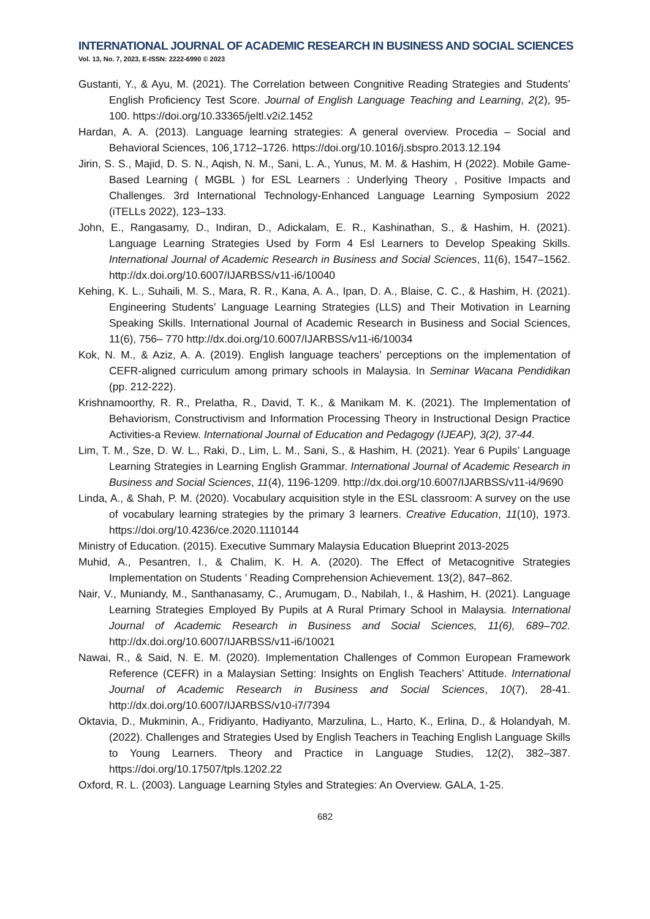INTERNATIONAL JOURNAL OF ACADEMIC RESEARCH IN BUSINESS AND SOCIAL SCIENCES
Vol. 13, No. 7, 2023, E-ISSN: 2222-6990 © 2023
Gustanti, Y., & Ayu, M. (2021). The Correlation between Congnitive Reading Strategies and Students’ English Proficiency Test Score. Journal of English Language Teaching and Learning, 2(2), 95-100. https://doi.org/10.33365/jeltl.v2i2.1452
Hardan, A. A. (2013). Language learning strategies: A general overview. Procedia – Social and Behavioral Sciences, 106¸1712–1726. https://doi.org/10.1016/j.sbspro.2013.12.194
Jirin, S. S., Majid, D. S. N., Aqish, N. M., Sani, L. A., Yunus, M. M. & Hashim, H (2022). Mobile Game-Based Learning ( MGBL ) for ESL Learners : Underlying Theory , Positive Impacts and Challenges. 3rd International Technology-Enhanced Language Learning Symposium 2022 (iTELLs 2022), 123–133.
John, E., Rangasamy, D., Indiran, D., Adickalam, E. R., Kashinathan, S., & Hashim, H. (2021). Language Learning Strategies Used by Form 4 Esl Learners to Develop Speaking Skills. International Journal of Academic Research in Business and Social Sciences, 11(6), 1547–1562. http://dx.doi.org/10.6007/IJARBSS/v11-i6/10040
Kehing, K. L., Suhaili, M. S., Mara, R. R., Kana, A. A., Ipan, D. A., Blaise, C. C., & Hashim, H. (2021). Engineering Students’ Language Learning Strategies (LLS) and Their Motivation in Learning Speaking Skills. International Journal of Academic Research in Business and Social Sciences, 11(6), 756– 770 http://dx.doi.org/10.6007/IJARBSS/v11-i6/10034
Kok, N. M., & Aziz, A. A. (2019). English language teachers’ perceptions on the implementation of CEFR-aligned curriculum among primary schools in Malaysia. In Seminar Wacana Pendidikan (pp. 212-222).
Krishnamoorthy, R. R., Prelatha, R., David, T. K., & Manikam M. K. (2021). The Implementation of Behaviorism, Constructivism and Information Processing Theory in Instructional Design Practice Activities-a Review. International Journal of Education and Pedagogy (IJEAP), 3(2), 37-44.
Lim, T. M., Sze, D. W. L., Raki, D., Lim, L. M., Sani, S., & Hashim, H. (2021). Year 6 Pupils’ Language Learning Strategies in Learning English Grammar. International Journal of Academic Research in Business and Social Sciences, 11(4), 1196-1209. http://dx.doi.org/10.6007/IJARBSS/v11-i4/9690
Linda, A., & Shah, P. M. (2020). Vocabulary acquisition style in the ESL classroom: A survey on the use of vocabulary learning strategies by the primary 3 learners. Creative Education, 11(10), 1973. https://doi.org/10.4236/ce.2020.1110144
Ministry of Education. (2015). Executive Summary Malaysia Education Blueprint 2013-2025
Muhid, A., Pesantren, I., & Chalim, K. H. A. (2020). The Effect of Metacognitive Strategies Implementation on Students ’ Reading Comprehension Achievement. 13(2), 847–862.
Nair, V., Muniandy, M., Santhanasamy, C., Arumugam, D., Nabilah, I., & Hashim, H. (2021). Language Learning Strategies Employed By Pupils at A Rural Primary School in Malaysia. International Journal of Academic Research in Business and Social Sciences, 11(6), 689–702. http://dx.doi.org/10.6007/IJARBSS/v11-i6/10021
Nawai, R., & Said, N. E. M. (2020). Implementation Challenges of Common European Framework Reference (CEFR) in a Malaysian Setting: Insights on English Teachers’ Attitude. International Journal of Academic Research in Business and Social Sciences, 10(7), 28-41. http://dx.doi.org/10.6007/IJARBSS/v10-i7/7394
Oktavia, D., Mukminin, A., Fridiyanto, Hadiyanto, Marzulina, L., Harto, K., Erlina, D., & Holandyah, M. (2022). Challenges and Strategies Used by English Teachers in Teaching English Language Skills to Young Learners. Theory and Practice in Language Studies, 12(2), 382–387. https://doi.org/10.17507/tpls.1202.22
Oxford, R. L. (2003). Language Learning Styles and Strategies: An Overview. GALA, 1-25.
682